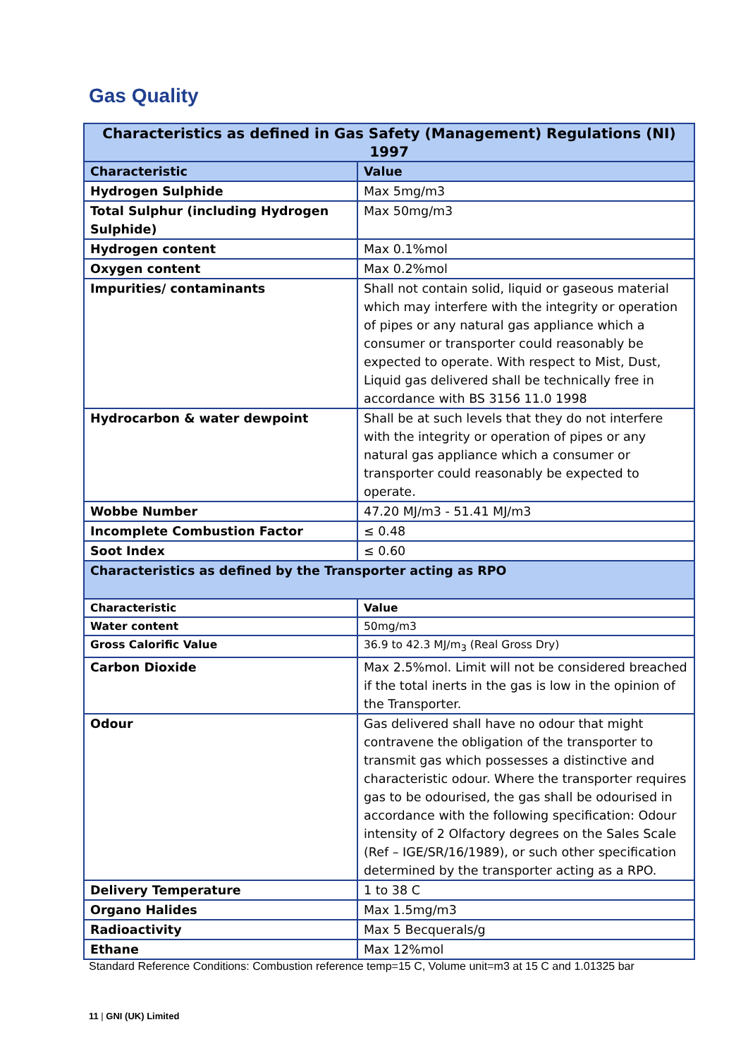Gas Quality
| Characteristics as defined in Gas Safety (Management) Regulations (NI) 1997 | |
| --- | --- |
| Characteristic | Value |
| Hydrogen Sulphide | Max 5mg/m3 |
| Total Sulphur (including Hydrogen Sulphide) | Max 50mg/m3 |
| Hydrogen content | Max 0.1%mol |
| Oxygen content | Max 0.2%mol |
| Impurities/ contaminants | Shall not contain solid, liquid or gaseous material which may interfere with the integrity or operation of pipes or any natural gas appliance which a consumer or transporter could reasonably be expected to operate. With respect to Mist, Dust, Liquid gas delivered shall be technically free in accordance with BS 3156 11.0 1998 |
| Hydrocarbon & water dewpoint | Shall be at such levels that they do not interfere with the integrity or operation of pipes or any natural gas appliance which a consumer or transporter could reasonably be expected to operate. |
| Wobbe Number | 47.20 MJ/m3 - 51.41 MJ/m3 |
| Incomplete Combustion Factor | ≤ 0.48 |
| Soot Index | ≤ 0.60 |
| Characteristics as defined by the Transporter acting as RPO | |
| Characteristic | Value |
| Water content | 50mg/m3 |
| Gross Calorific Value | 36.9 to 42.3 MJ/m<sub>3</sub> (Real Gross Dry) |
| Carbon Dioxide | Max 2.5%mol. Limit will not be considered breached if the total inerts in the gas is low in the opinion of the Transporter. |
| Odour | Gas delivered shall have no odour that might contravene the obligation of the transporter to transmit gas which possesses a distinctive and characteristic odour. Where the transporter requires gas to be odourised, the gas shall be odourised in accordance with the following specification: Odour intensity of 2 Olfactory degrees on the Sales Scale (Ref – IGE/SR/16/1989), or such other specification determined by the transporter acting as a RPO. |
| Delivery Temperature | 1 to 38 C |
| Organo Halides | Max 1.5mg/m3 |
| Radioactivity | Max 5 Becquerals/g |
| Ethane | Max 12%mol |
Standard Reference Conditions: Combustion reference temp=15 C, Volume unit=m3 at 15 C and 1.01325 bar
11 | GNI (UK) Limited